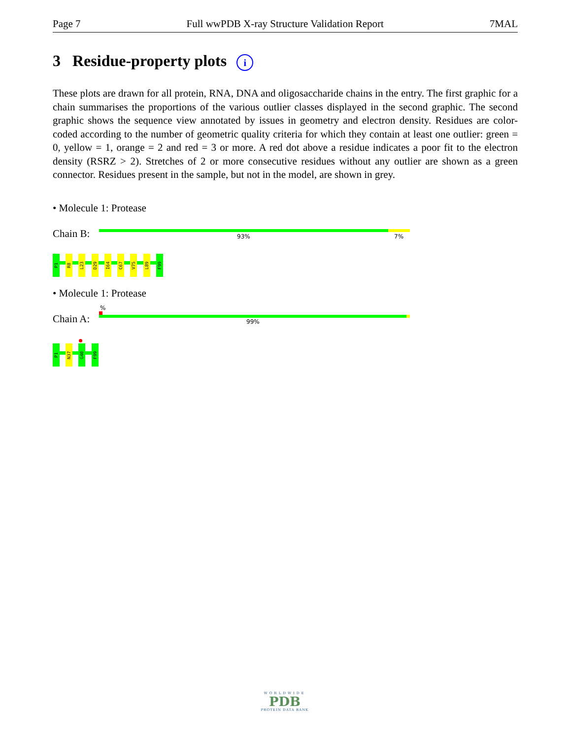Page 7 Full wwPDB X-ray Structure Validation Report 7MAL
3 Residue-property plots i
These plots are drawn for all protein, RNA, DNA and oligosaccharide chains in the entry. The first graphic for a chain summarises the proportions of the various outlier classes displayed in the second graphic. The second graphic shows the sequence view annotated by issues in geometry and electron density. Residues are color-coded according to the number of geometric quality criteria for which they contain at least one outlier: green = 0, yellow = 1, orange = 2 and red = 3 or more. A red dot above a residue indicates a poor fit to the electron density (RSRZ > 2). Stretches of 2 or more consecutive residues without any outlier are shown as a green connector. Residues present in the sample, but not in the model, are shown in grey.
• Molecule 1: Protease
Chain B: 93% 7%
P1
R8
L23
D29
I64
C67
V75
L89
F99
• Molecule 1: Protease
%
Chain A: 99%
P1
N37
G40
F99
WORLDWIDE
PDB
PROTEIN DATA BANK